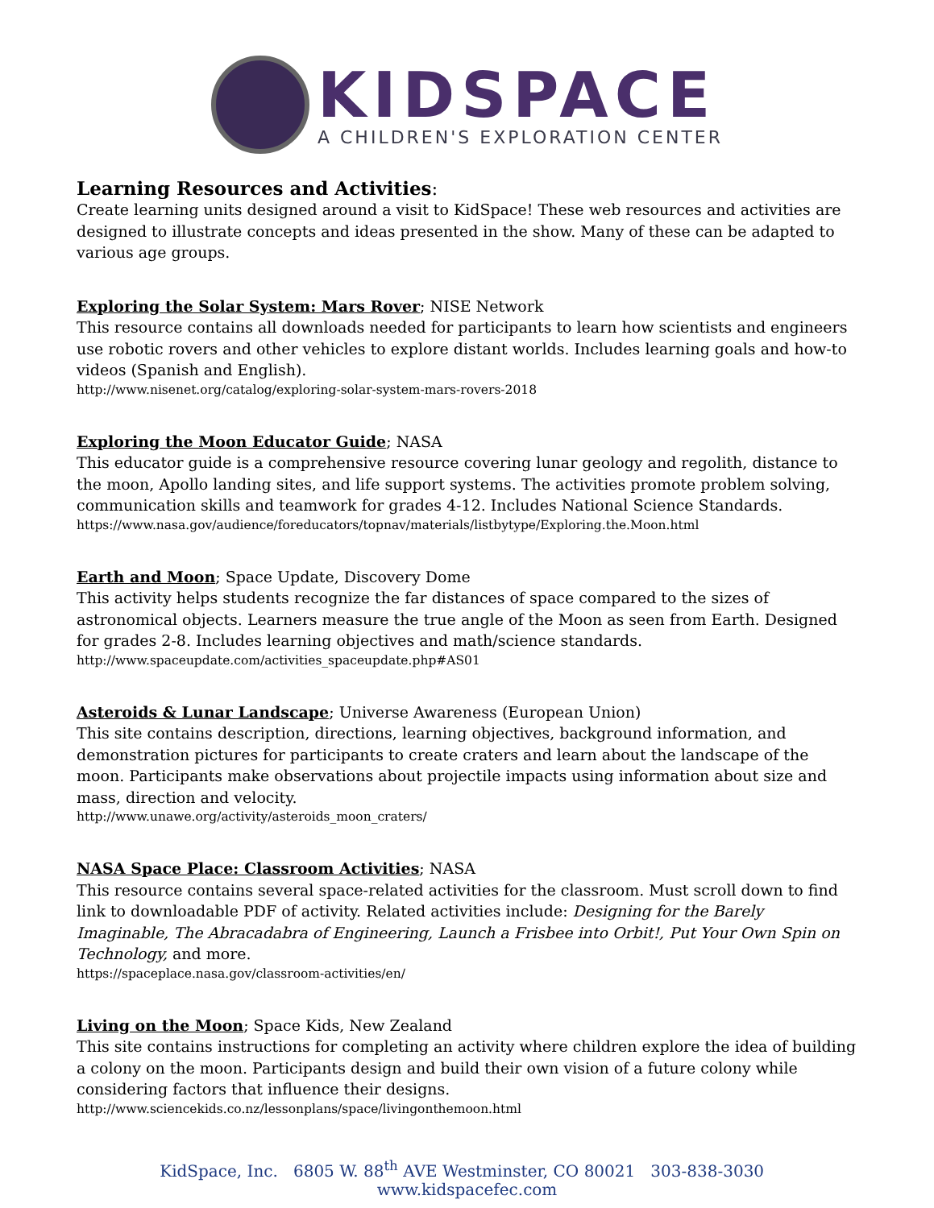KIDSPACE
A CHILDREN'S EXPLORATION CENTER
Learning Resources and Activities:
Create learning units designed around a visit to KidSpace! These web resources and activities are designed to illustrate concepts and ideas presented in the show. Many of these can be adapted to various age groups.
Exploring the Solar System: Mars Rover; NISE Network
This resource contains all downloads needed for participants to learn how scientists and engineers use robotic rovers and other vehicles to explore distant worlds. Includes learning goals and how-to videos (Spanish and English).
http://www.nisenet.org/catalog/exploring-solar-system-mars-rovers-2018
Exploring the Moon Educator Guide; NASA
This educator guide is a comprehensive resource covering lunar geology and regolith, distance to the moon, Apollo landing sites, and life support systems. The activities promote problem solving, communication skills and teamwork for grades 4-12. Includes National Science Standards.
https://www.nasa.gov/audience/foreducators/topnav/materials/listbytype/Exploring.the.Moon.html
Earth and Moon; Space Update, Discovery Dome
This activity helps students recognize the far distances of space compared to the sizes of astronomical objects. Learners measure the true angle of the Moon as seen from Earth. Designed for grades 2-8. Includes learning objectives and math/science standards.
http://www.spaceupdate.com/activities_spaceupdate.php#AS01
Asteroids & Lunar Landscape; Universe Awareness (European Union)
This site contains description, directions, learning objectives, background information, and demonstration pictures for participants to create craters and learn about the landscape of the moon. Participants make observations about projectile impacts using information about size and mass, direction and velocity.
http://www.unawe.org/activity/asteroids_moon_craters/
NASA Space Place: Classroom Activities; NASA
This resource contains several space-related activities for the classroom. Must scroll down to find link to downloadable PDF of activity. Related activities include: Designing for the Barely Imaginable, The Abracadabra of Engineering, Launch a Frisbee into Orbit!, Put Your Own Spin on Technology, and more.
https://spaceplace.nasa.gov/classroom-activities/en/
Living on the Moon; Space Kids, New Zealand
This site contains instructions for completing an activity where children explore the idea of building a colony on the moon. Participants design and build their own vision of a future colony while considering factors that influence their designs.
http://www.sciencekids.co.nz/lessonplans/space/livingonthemoon.html
KidSpace, Inc. 6805 W. 88<sup>th</sup> AVE Westminster, CO 80021 303-838-3030 www.kidspacefec.com